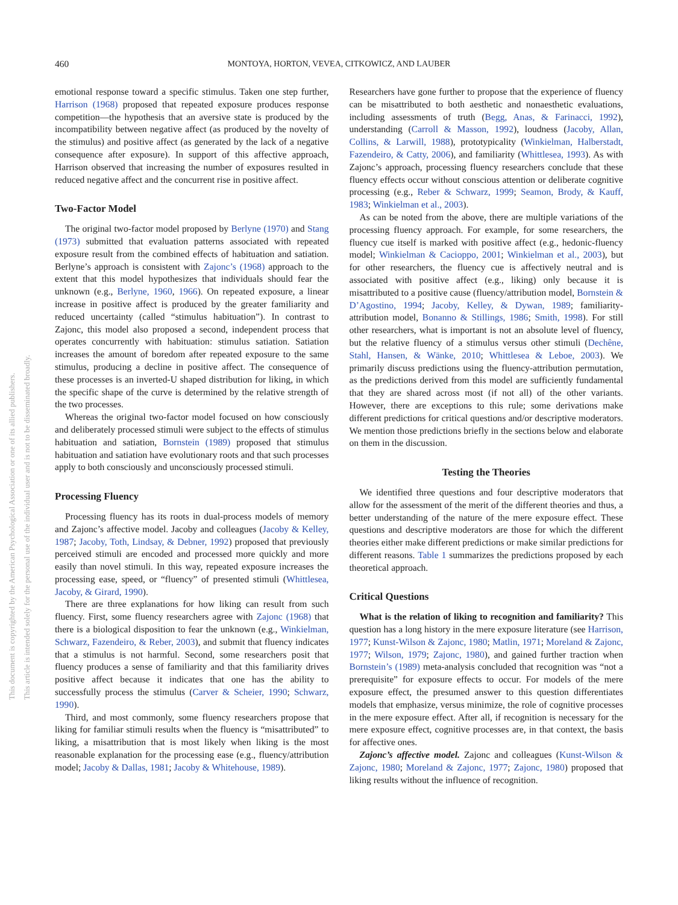460 MONTOYA, HORTON, VEVEA, CITKOWICZ, AND LAUBER
This document is copyrighted by the American Psychological Association or one of its allied publishers.
This article is intended solely for the personal use of the individual user and is not to be disseminated broadly.
emotional response toward a specific stimulus. Taken one step further, Harrison (1968) proposed that repeated exposure produces response competition—the hypothesis that an aversive state is produced by the incompatibility between negative affect (as produced by the novelty of the stimulus) and positive affect (as generated by the lack of a negative consequence after exposure). In support of this affective approach, Harrison observed that increasing the number of exposures resulted in reduced negative affect and the concurrent rise in positive affect.
Two-Factor Model
The original two-factor model proposed by Berlyne (1970) and Stang (1973) submitted that evaluation patterns associated with repeated exposure result from the combined effects of habituation and satiation. Berlyne’s approach is consistent with Zajonc’s (1968) approach to the extent that this model hypothesizes that individuals should fear the unknown (e.g., Berlyne, 1960, 1966). On repeated exposure, a linear increase in positive affect is produced by the greater familiarity and reduced uncertainty (called “stimulus habituation”). In contrast to Zajonc, this model also proposed a second, independent process that operates concurrently with habituation: stimulus satiation. Satiation increases the amount of boredom after repeated exposure to the same stimulus, producing a decline in positive affect. The consequence of these processes is an inverted-U shaped distribution for liking, in which the specific shape of the curve is determined by the relative strength of the two processes.
Whereas the original two-factor model focused on how consciously and deliberately processed stimuli were subject to the effects of stimulus habituation and satiation, Bornstein (1989) proposed that stimulus habituation and satiation have evolutionary roots and that such processes apply to both consciously and unconsciously processed stimuli.
Processing Fluency
Processing fluency has its roots in dual-process models of memory and Zajonc’s affective model. Jacoby and colleagues (Jacoby & Kelley, 1987; Jacoby, Toth, Lindsay, & Debner, 1992) proposed that previously perceived stimuli are encoded and processed more quickly and more easily than novel stimuli. In this way, repeated exposure increases the processing ease, speed, or “fluency” of presented stimuli (Whittlesea, Jacoby, & Girard, 1990).
There are three explanations for how liking can result from such fluency. First, some fluency researchers agree with Zajonc (1968) that there is a biological disposition to fear the unknown (e.g., Winkielman, Schwarz, Fazendeiro, & Reber, 2003), and submit that fluency indicates that a stimulus is not harmful. Second, some researchers posit that fluency produces a sense of familiarity and that this familiarity drives positive affect because it indicates that one has the ability to successfully process the stimulus (Carver & Scheier, 1990; Schwarz, 1990).
Third, and most commonly, some fluency researchers propose that liking for familiar stimuli results when the fluency is “misattributed” to liking, a misattribution that is most likely when liking is the most reasonable explanation for the processing ease (e.g., fluency/attribution model; Jacoby & Dallas, 1981; Jacoby & Whitehouse, 1989).
Researchers have gone further to propose that the experience of fluency can be misattributed to both aesthetic and nonaesthetic evaluations, including assessments of truth (Begg, Anas, & Farinacci, 1992), understanding (Carroll & Masson, 1992), loudness (Jacoby, Allan, Collins, & Larwill, 1988), prototypicality (Winkielman, Halberstadt, Fazendeiro, & Catty, 2006), and familiarity (Whittlesea, 1993). As with Zajonc’s approach, processing fluency researchers conclude that these fluency effects occur without conscious attention or deliberate cognitive processing (e.g., Reber & Schwarz, 1999; Seamon, Brody, & Kauff, 1983; Winkielman et al., 2003).
As can be noted from the above, there are multiple variations of the processing fluency approach. For example, for some researchers, the fluency cue itself is marked with positive affect (e.g., hedonic-fluency model; Winkielman & Cacioppo, 2001; Winkielman et al., 2003), but for other researchers, the fluency cue is affectively neutral and is associated with positive affect (e.g., liking) only because it is misattributed to a positive cause (fluency/attribution model, Bornstein & D’Agostino, 1994; Jacoby, Kelley, & Dywan, 1989; familiarity-attribution model, Bonanno & Stillings, 1986; Smith, 1998). For still other researchers, what is important is not an absolute level of fluency, but the relative fluency of a stimulus versus other stimuli (Dechêne, Stahl, Hansen, & Wänke, 2010; Whittlesea & Leboe, 2003). We primarily discuss predictions using the fluency-attribution permutation, as the predictions derived from this model are sufficiently fundamental that they are shared across most (if not all) of the other variants. However, there are exceptions to this rule; some derivations make different predictions for critical questions and/or descriptive moderators. We mention those predictions briefly in the sections below and elaborate on them in the discussion.
Testing the Theories
We identified three questions and four descriptive moderators that allow for the assessment of the merit of the different theories and thus, a better understanding of the nature of the mere exposure effect. These questions and descriptive moderators are those for which the different theories either make different predictions or make similar predictions for different reasons. Table 1 summarizes the predictions proposed by each theoretical approach.
Critical Questions
What is the relation of liking to recognition and familiarity? This question has a long history in the mere exposure literature (see Harrison, 1977; Kunst-Wilson & Zajonc, 1980; Matlin, 1971; Moreland & Zajonc, 1977; Wilson, 1979; Zajonc, 1980), and gained further traction when Bornstein’s (1989) meta-analysis concluded that recognition was “not a prerequisite” for exposure effects to occur. For models of the mere exposure effect, the presumed answer to this question differentiates models that emphasize, versus minimize, the role of cognitive processes in the mere exposure effect. After all, if recognition is necessary for the mere exposure effect, cognitive processes are, in that context, the basis for affective ones.
Zajonc’s affective model. Zajonc and colleagues (Kunst-Wilson & Zajonc, 1980; Moreland & Zajonc, 1977; Zajonc, 1980) proposed that liking results without the influence of recognition.